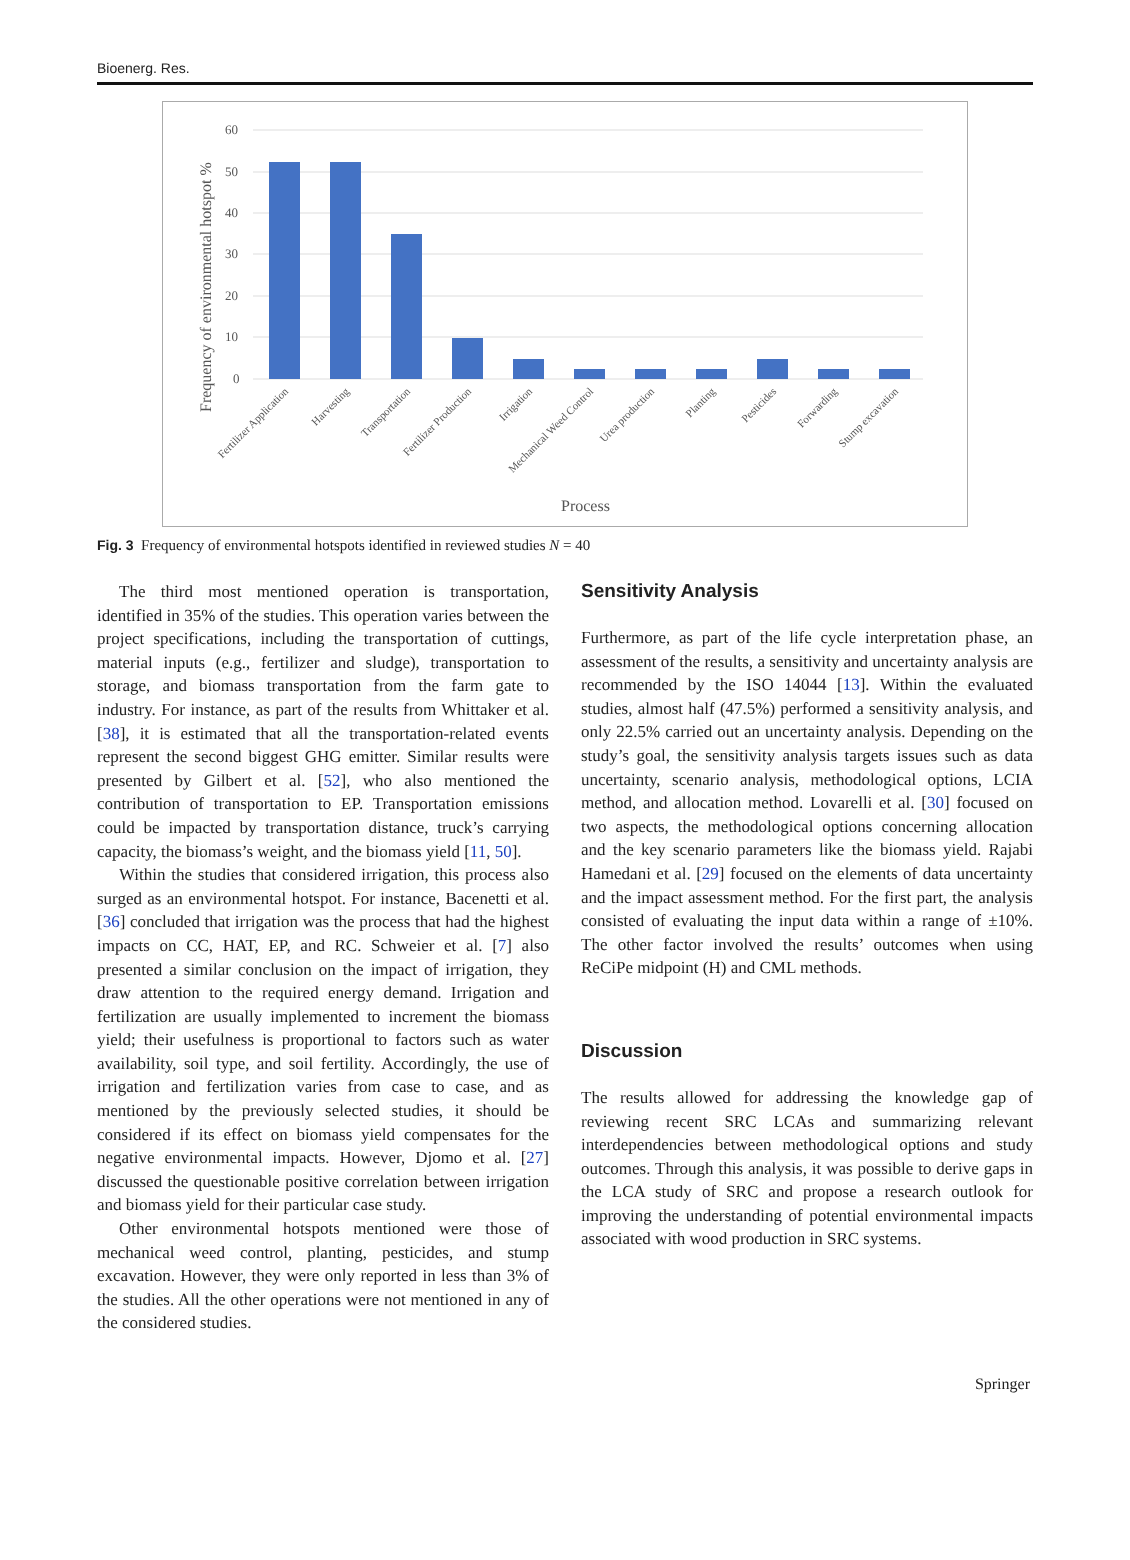Bioenerg. Res.
60
50
40
30
20
10
0
Frequency of environmental hotspot %
Fertilizer Application
Harvesting
Transportation
Fertilizer Production
Irrigation
Mechanical Weed Control
Urea production
Planting
Pesticides
Forwarding
Stump excavation
Process
Fig. 3 Frequency of environmental hotspots identified in reviewed studies N = 40
The third most mentioned operation is transportation, identified in 35% of the studies. This operation varies between the project specifications, including the transportation of cuttings, material inputs (e.g., fertilizer and sludge), transportation to storage, and biomass transportation from the farm gate to industry. For instance, as part of the results from Whittaker et al. [38], it is estimated that all the transportation-related events represent the second biggest GHG emitter. Similar results were presented by Gilbert et al. [52], who also mentioned the contribution of transportation to EP. Transportation emissions could be impacted by transportation distance, truck’s carrying capacity, the biomass’s weight, and the biomass yield [11, 50].
Within the studies that considered irrigation, this process also surged as an environmental hotspot. For instance, Bacenetti et al. [36] concluded that irrigation was the process that had the highest impacts on CC, HAT, EP, and RC. Schweier et al. [7] also presented a similar conclusion on the impact of irrigation, they draw attention to the required energy demand. Irrigation and fertilization are usually implemented to increment the biomass yield; their usefulness is proportional to factors such as water availability, soil type, and soil fertility. Accordingly, the use of irrigation and fertilization varies from case to case, and as mentioned by the previously selected studies, it should be considered if its effect on biomass yield compensates for the negative environmental impacts. However, Djomo et al. [27] discussed the questionable positive correlation between irrigation and biomass yield for their particular case study.
Other environmental hotspots mentioned were those of mechanical weed control, planting, pesticides, and stump excavation. However, they were only reported in less than 3% of the studies. All the other operations were not mentioned in any of the considered studies.
Sensitivity Analysis
Furthermore, as part of the life cycle interpretation phase, an assessment of the results, a sensitivity and uncertainty analysis are recommended by the ISO 14044 [13]. Within the evaluated studies, almost half (47.5%) performed a sensitivity analysis, and only 22.5% carried out an uncertainty analysis. Depending on the study’s goal, the sensitivity analysis targets issues such as data uncertainty, scenario analysis, methodological options, LCIA method, and allocation method. Lovarelli et al. [30] focused on two aspects, the methodological options concerning allocation and the key scenario parameters like the biomass yield. Rajabi Hamedani et al. [29] focused on the elements of data uncertainty and the impact assessment method. For the first part, the analysis consisted of evaluating the input data within a range of ±10%. The other factor involved the results’ outcomes when using ReCiPe midpoint (H) and CML methods.
Discussion
The results allowed for addressing the knowledge gap of reviewing recent SRC LCAs and summarizing relevant interdependencies between methodological options and study outcomes. Through this analysis, it was possible to derive gaps in the LCA study of SRC and propose a research outlook for improving the understanding of potential environmental impacts associated with wood production in SRC systems.
Springer